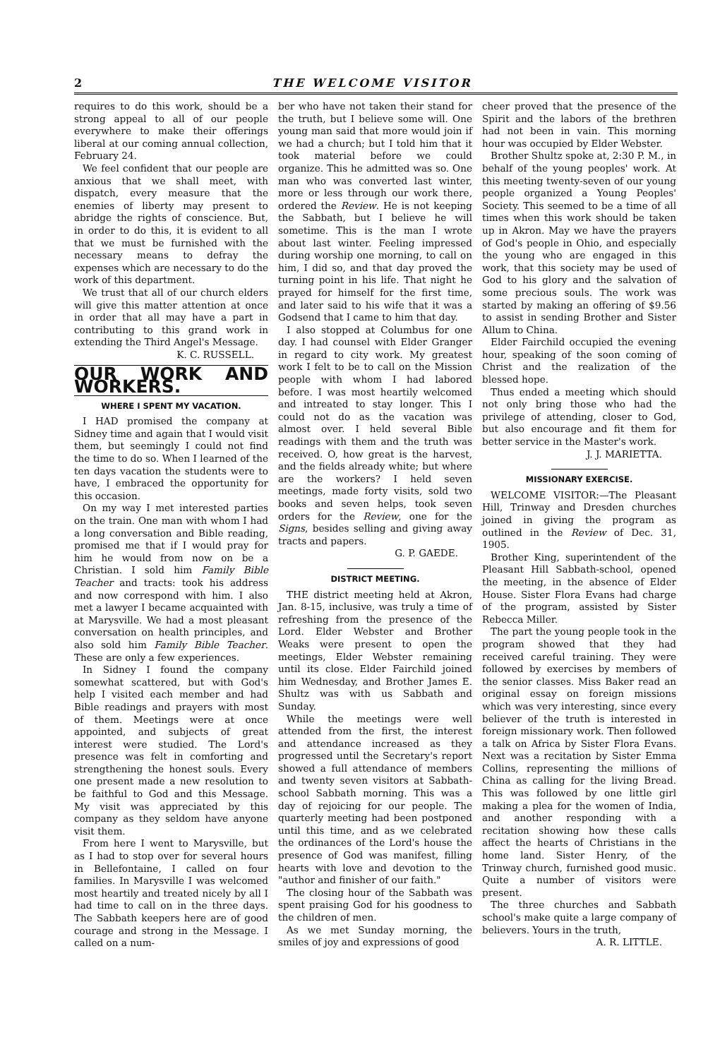2 THE WELCOME VISITOR
requires to do this work, should be a strong appeal to all of our people everywhere to make their offerings liberal at our coming annual collection, February 24.
We feel confident that our people are anxious that we shall meet, with dispatch, every measure that the enemies of liberty may present to abridge the rights of conscience. But, in order to do this, it is evident to all that we must be furnished with the necessary means to defray the expenses which are necessary to do the work of this department.
We trust that all of our church elders will give this matter attention at once in order that all may have a part in contributing to this grand work in extending the Third Angel's Message.
K. C. RUSSELL.
OUR WORK AND WORKERS.
WHERE I SPENT MY VACATION.
I HAD promised the company at Sidney time and again that I would visit them, but seemingly I could not find the time to do so. When I learned of the ten days vacation the students were to have, I embraced the opportunity for this occasion.
On my way I met interested parties on the train. One man with whom I had a long conversation and Bible reading, promised me that if I would pray for him he would from now on be a Christian. I sold him Family Bible Teacher and tracts: took his address and now correspond with him. I also met a lawyer I became acquainted with at Marysville. We had a most pleasant conversation on health principles, and also sold him Family Bible Teacher. These are only a few experiences.
In Sidney I found the company somewhat scattered, but with God's help I visited each member and had Bible readings and prayers with most of them. Meetings were at once appointed, and subjects of great interest were studied. The Lord's presence was felt in comforting and strengthening the honest souls. Every one present made a new resolution to be faithful to God and this Message. My visit was appreciated by this company as they seldom have anyone visit them.
From here I went to Marysville, but as I had to stop over for several hours in Bellefontaine, I called on four families. In Marysville I was welcomed most heartily and treated nicely by all I had time to call on in the three days. The Sabbath keepers here are of good courage and strong in the Message. I called on a num-
ber who have not taken their stand for the truth, but I believe some will. One young man said that more would join if we had a church; but I told him that it took material before we could organize. This he admitted was so. One man who was converted last winter, more or less through our work there, ordered the Review. He is not keeping the Sabbath, but I believe he will sometime. This is the man I wrote about last winter. Feeling impressed during worship one morning, to call on him, I did so, and that day proved the turning point in his life. That night he prayed for himself for the first time, and later said to his wife that it was a Godsend that I came to him that day.
I also stopped at Columbus for one day. I had counsel with Elder Granger in regard to city work. My greatest work I felt to be to call on the Mission people with whom I had labored before. I was most heartily welcomed and intreated to stay longer. This I could not do as the vacation was almost over. I held several Bible readings with them and the truth was received. O, how great is the harvest, and the fields already white; but where are the workers? I held seven meetings, made forty visits, sold two books and seven helps, took seven orders for the Review, one for the Signs, besides selling and giving away tracts and papers.
G. P. GAEDE.
DISTRICT MEETING.
THE district meeting held at Akron, Jan. 8-15, inclusive, was truly a time of refreshing from the presence of the Lord. Elder Webster and Brother Weaks were present to open the meetings, Elder Webster remaining until its close. Elder Fairchild joined him Wednesday, and Brother James E. Shultz was with us Sabbath and Sunday.
While the meetings were well attended from the first, the interest and attendance increased as they progressed until the Secretary's report showed a full attendance of members and twenty seven visitors at Sabbath-school Sabbath morning. This was a day of rejoicing for our people. The quarterly meeting had been postponed until this time, and as we celebrated the ordinances of the Lord's house the presence of God was manifest, filling hearts with love and devotion to the "author and finisher of our faith."
The closing hour of the Sabbath was spent praising God for his goodness to the children of men.
As we met Sunday morning, the smiles of joy and expressions of good
cheer proved that the presence of the Spirit and the labors of the brethren had not been in vain. This morning hour was occupied by Elder Webster.
Brother Shultz spoke at, 2:30 P. M., in behalf of the young peoples' work. At this meeting twenty-seven of our young people organized a Young Peoples' Society. This seemed to be a time of all times when this work should be taken up in Akron. May we have the prayers of God's people in Ohio, and especially the young who are engaged in this work, that this society may be used of God to his glory and the salvation of some precious souls. The work was started by making an offering of $9.56 to assist in sending Brother and Sister Allum to China.
Elder Fairchild occupied the evening hour, speaking of the soon coming of Christ and the realization of the blessed hope.
Thus ended a meeting which should not only bring those who had the privilege of attending, closer to God, but also encourage and fit them for better service in the Master's work.
J. J. MARIETTA.
MISSIONARY EXERCISE.
WELCOME VISITOR:—The Pleasant Hill, Trinway and Dresden churches joined in giving the program as outlined in the Review of Dec. 31, 1905.
Brother King, superintendent of the Pleasant Hill Sabbath-school, opened the meeting, in the absence of Elder House. Sister Flora Evans had charge of the program, assisted by Sister Rebecca Miller.
The part the young people took in the program showed that they had received careful training. They were followed by exercises by members of the senior classes. Miss Baker read an original essay on foreign missions which was very interesting, since every believer of the truth is interested in foreign missionary work. Then followed a talk on Africa by Sister Flora Evans. Next was a recitation by Sister Emma Collins, representing the millions of China as calling for the living Bread. This was followed by one little girl making a plea for the women of India, and another responding with a recitation showing how these calls affect the hearts of Christians in the home land. Sister Henry, of the Trinway church, furnished good music. Quite a number of visitors were present.
The three churches and Sabbath school's make quite a large company of believers. Yours in the truth,
A. R. LITTLE.